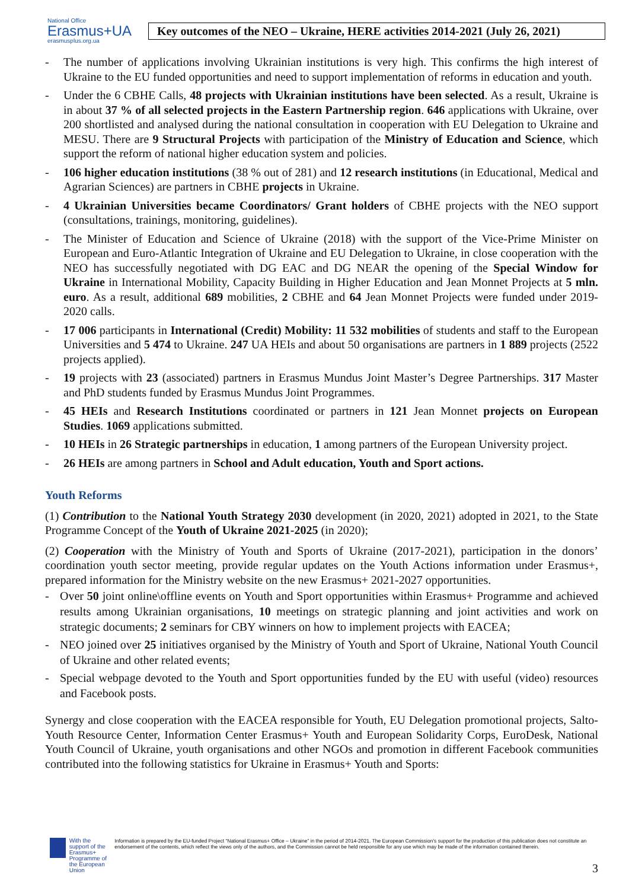National Office
Erasmus+UA
erasmusplus.org.ua
Key outcomes of the NEO – Ukraine, HERE activities 2014-2021 (July 26, 2021)
- The number of applications involving Ukrainian institutions is very high. This confirms the high interest of Ukraine to the EU funded opportunities and need to support implementation of reforms in education and youth.
- Under the 6 CBHE Calls, 48 projects with Ukrainian institutions have been selected. As a result, Ukraine is in about 37 % of all selected projects in the Eastern Partnership region. 646 applications with Ukraine, over 200 shortlisted and analysed during the national consultation in cooperation with EU Delegation to Ukraine and MESU. There are 9 Structural Projects with participation of the Ministry of Education and Science, which support the reform of national higher education system and policies.
- 106 higher education institutions (38 % out of 281) and 12 research institutions (in Educational, Medical and Agrarian Sciences) are partners in CBHE projects in Ukraine.
- 4 Ukrainian Universities became Coordinators/ Grant holders of CBHE projects with the NEO support (consultations, trainings, monitoring, guidelines).
- The Minister of Education and Science of Ukraine (2018) with the support of the Vice-Prime Minister on European and Euro-Atlantic Integration of Ukraine and EU Delegation to Ukraine, in close cooperation with the NEO has successfully negotiated with DG EAC and DG NEAR the opening of the Special Window for Ukraine in International Mobility, Capacity Building in Higher Education and Jean Monnet Projects at 5 mln. euro. As a result, additional 689 mobilities, 2 CBHE and 64 Jean Monnet Projects were funded under 2019-2020 calls.
- 17 006 participants in International (Credit) Mobility: 11 532 mobilities of students and staff to the European Universities and 5 474 to Ukraine. 247 UA HEIs and about 50 organisations are partners in 1 889 projects (2522 projects applied).
- 19 projects with 23 (associated) partners in Erasmus Mundus Joint Master’s Degree Partnerships. 317 Master and PhD students funded by Erasmus Mundus Joint Programmes.
- 45 HEIs and Research Institutions coordinated or partners in 121 Jean Monnet projects on European Studies. 1069 applications submitted.
- 10 HEIs in 26 Strategic partnerships in education, 1 among partners of the European University project.
- 26 HEIs are among partners in School and Adult education, Youth and Sport actions.
Youth Reforms
(1) Contribution to the National Youth Strategy 2030 development (in 2020, 2021) adopted in 2021, to the State Programme Concept of the Youth of Ukraine 2021-2025 (in 2020);
(2) Cooperation with the Ministry of Youth and Sports of Ukraine (2017-2021), participation in the donors’ coordination youth sector meeting, provide regular updates on the Youth Actions information under Erasmus+, prepared information for the Ministry website on the new Erasmus+ 2021-2027 opportunities.
- Over 50 joint online\offline events on Youth and Sport opportunities within Erasmus+ Programme and achieved results among Ukrainian organisations, 10 meetings on strategic planning and joint activities and work on strategic documents; 2 seminars for CBY winners on how to implement projects with EACEA;
- NEO joined over 25 initiatives organised by the Ministry of Youth and Sport of Ukraine, National Youth Council of Ukraine and other related events;
- Special webpage devoted to the Youth and Sport opportunities funded by the EU with useful (video) resources and Facebook posts.
Synergy and close cooperation with the EACEA responsible for Youth, EU Delegation promotional projects, Salto-Youth Resource Center, Information Center Erasmus+ Youth and European Solidarity Corps, EuroDesk, National Youth Council of Ukraine, youth organisations and other NGOs and promotion in different Facebook communities contributed into the following statistics for Ukraine in Erasmus+ Youth and Sports:
With the support of the Erasmus+ Programme of the European Union
Information is prepared by the EU-funded Project “National Erasmus+ Office – Ukraine” in the period of 2014-2021. The European Commission's support for the production of this publication does not constitute an endorsement of the contents, which reflect the views only of the authors, and the Commission cannot be held responsible for any use which may be made of the information contained therein.
3